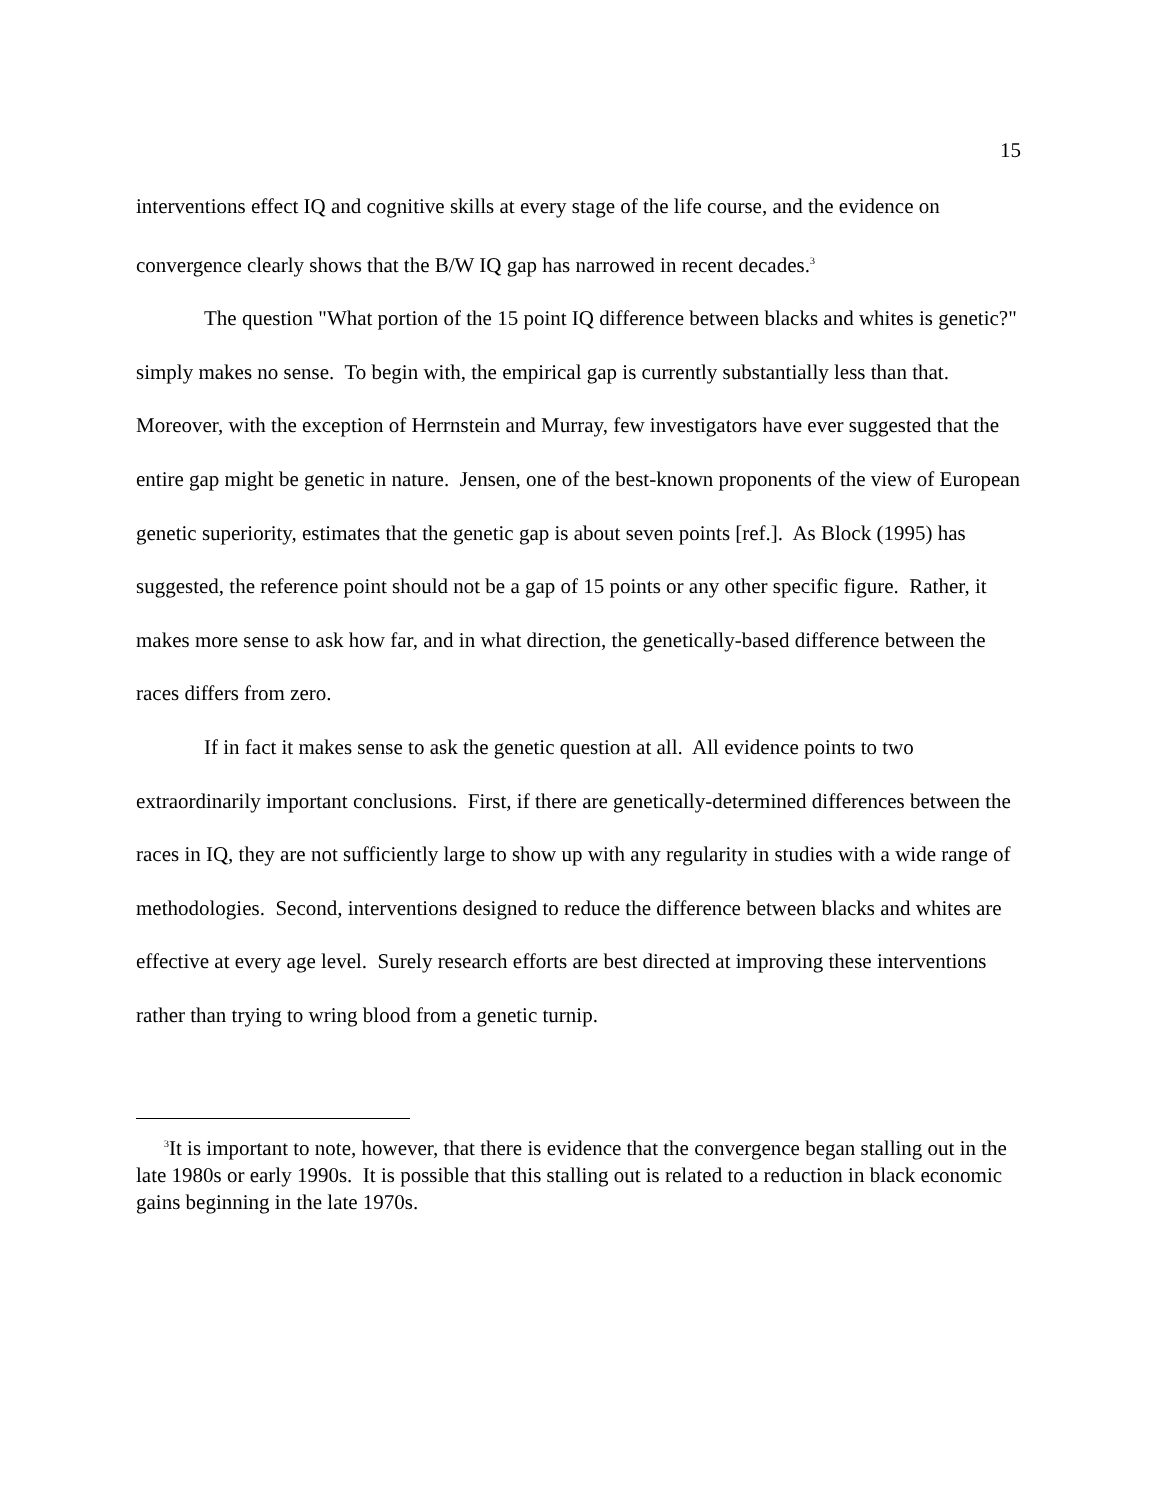15
interventions effect IQ and cognitive skills at every stage of the life course, and the evidence on convergence clearly shows that the B/W IQ gap has narrowed in recent decades.<sup>3</sup>
The question "What portion of the 15 point IQ difference between blacks and whites is genetic?" simply makes no sense. To begin with, the empirical gap is currently substantially less than that. Moreover, with the exception of Herrnstein and Murray, few investigators have ever suggested that the entire gap might be genetic in nature. Jensen, one of the best-known proponents of the view of European genetic superiority, estimates that the genetic gap is about seven points [ref.]. As Block (1995) has suggested, the reference point should not be a gap of 15 points or any other specific figure. Rather, it makes more sense to ask how far, and in what direction, the genetically-based difference between the races differs from zero.
If in fact it makes sense to ask the genetic question at all. All evidence points to two extraordinarily important conclusions. First, if there are genetically-determined differences between the races in IQ, they are not sufficiently large to show up with any regularity in studies with a wide range of methodologies. Second, interventions designed to reduce the difference between blacks and whites are effective at every age level. Surely research efforts are best directed at improving these interventions rather than trying to wring blood from a genetic turnip.
<sup>3</sup> It is important to note, however, that there is evidence that the convergence began stalling out in the late 1980s or early 1990s. It is possible that this stalling out is related to a reduction in black economic gains beginning in the late 1970s.